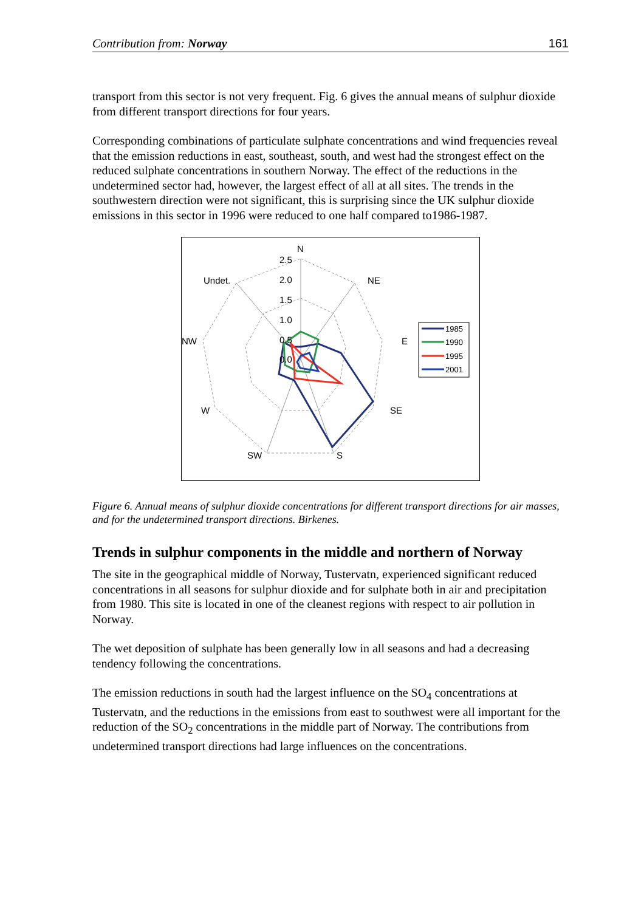Contribution from: Norway 161
transport from this sector is not very frequent. Fig. 6 gives the annual means of sulphur dioxide from different transport directions for four years.
Corresponding combinations of particulate sulphate concentrations and wind frequencies reveal that the emission reductions in east, southeast, south, and west had the strongest effect on the reduced sulphate concentrations in southern Norway. The effect of the reductions in the undetermined sector had, however, the largest effect of all at all sites. The trends in the southwestern direction were not significant, this is surprising since the UK sulphur dioxide emissions in this sector in 1996 were reduced to one half compared to1986-1987.
N
NE
E
SE
S
SW
W
NW
Undet.
2.5
2.0
1.5
1.0
0.5
0.0
1985
1990
1995
2001
Figure 6. Annual means of sulphur dioxide concentrations for different transport directions for air masses, and for the undetermined transport directions. Birkenes.
Trends in sulphur components in the middle and northern of Norway
The site in the geographical middle of Norway, Tustervatn, experienced significant reduced concentrations in all seasons for sulphur dioxide and for sulphate both in air and precipitation from 1980. This site is located in one of the cleanest regions with respect to air pollution in Norway.
The wet deposition of sulphate has been generally low in all seasons and had a decreasing tendency following the concentrations.
The emission reductions in south had the largest influence on the SO<sub>4</sub> concentrations at Tustervatn, and the reductions in the emissions from east to southwest were all important for the reduction of the SO<sub>2</sub> concentrations in the middle part of Norway. The contributions from undetermined transport directions had large influences on the concentrations.